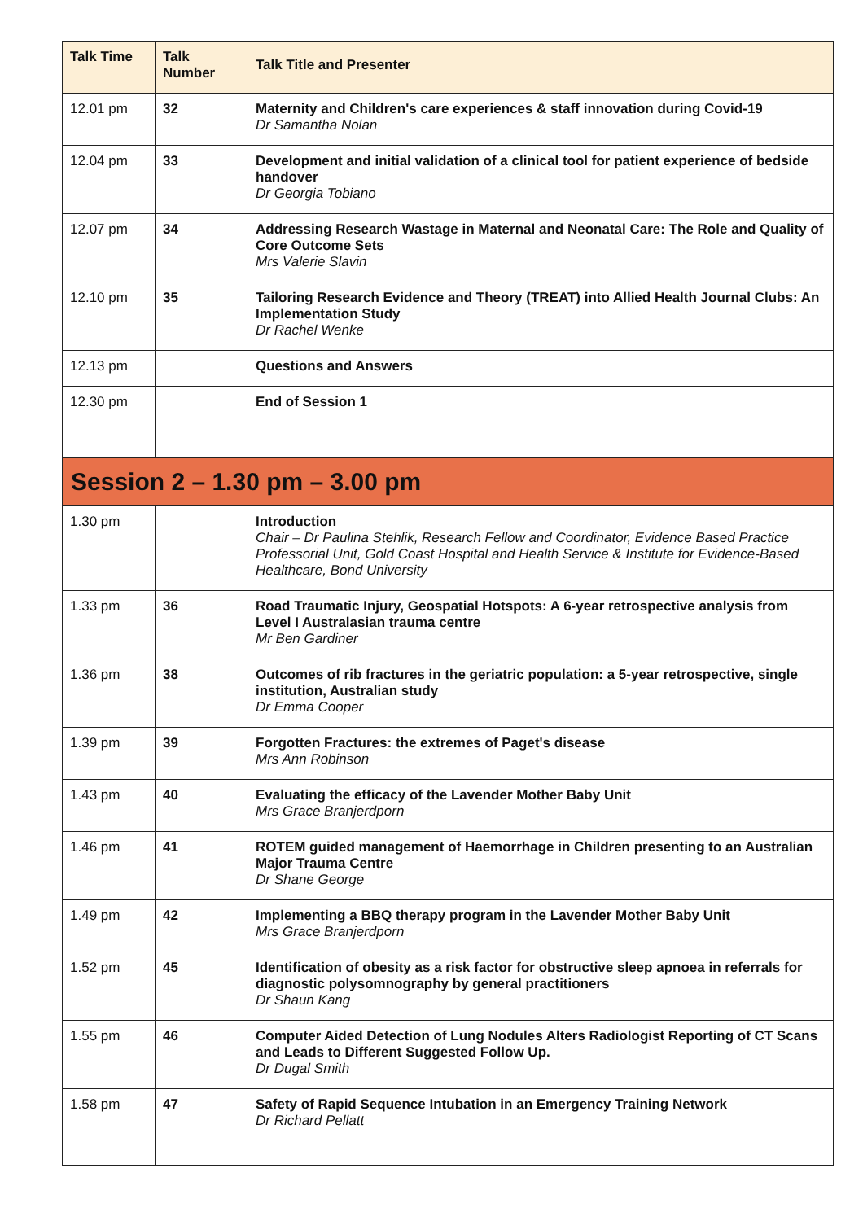| Talk Time | Talk Number | Talk Title and Presenter |
| --- | --- | --- |
| 12.01 pm | 32 | Maternity and Children's care experiences & staff innovation during Covid-19 Dr Samantha Nolan |
| 12.04 pm | 33 | Development and initial validation of a clinical tool for patient experience of bedside handover Dr Georgia Tobiano |
| 12.07 pm | 34 | Addressing Research Wastage in Maternal and Neonatal Care: The Role and Quality of Core Outcome Sets Mrs Valerie Slavin |
| 12.10 pm | 35 | Tailoring Research Evidence and Theory (TREAT) into Allied Health Journal Clubs: An Implementation Study Dr Rachel Wenke |
| 12.13 pm | | Questions and Answers |
| 12.30 pm | | End of Session 1 |
| Session 2 – 1.30 pm – 3.00 pm | | |
| 1.30 pm | | Introduction Chair – Dr Paulina Stehlik, Research Fellow and Coordinator, Evidence Based Practice Professorial Unit, Gold Coast Hospital and Health Service & Institute for Evidence-Based Healthcare, Bond University |
| 1.33 pm | 36 | Road Traumatic Injury, Geospatial Hotspots: A 6-year retrospective analysis from Level I Australasian trauma centre Mr Ben Gardiner |
| 1.36 pm | 38 | Outcomes of rib fractures in the geriatric population: a 5-year retrospective, single institution, Australian study Dr Emma Cooper |
| 1.39 pm | 39 | Forgotten Fractures: the extremes of Paget's disease Mrs Ann Robinson |
| 1.43 pm | 40 | Evaluating the efficacy of the Lavender Mother Baby Unit Mrs Grace Branjerdporn |
| 1.46 pm | 41 | ROTEM guided management of Haemorrhage in Children presenting to an Australian Major Trauma Centre Dr Shane George |
| 1.49 pm | 42 | Implementing a BBQ therapy program in the Lavender Mother Baby Unit Mrs Grace Branjerdporn |
| 1.52 pm | 45 | Identification of obesity as a risk factor for obstructive sleep apnoea in referrals for diagnostic polysomnography by general practitioners Dr Shaun Kang |
| 1.55 pm | 46 | Computer Aided Detection of Lung Nodules Alters Radiologist Reporting of CT Scans and Leads to Different Suggested Follow Up. Dr Dugal Smith |
| 1.58 pm | 47 | Safety of Rapid Sequence Intubation in an Emergency Training Network Dr Richard Pellatt |